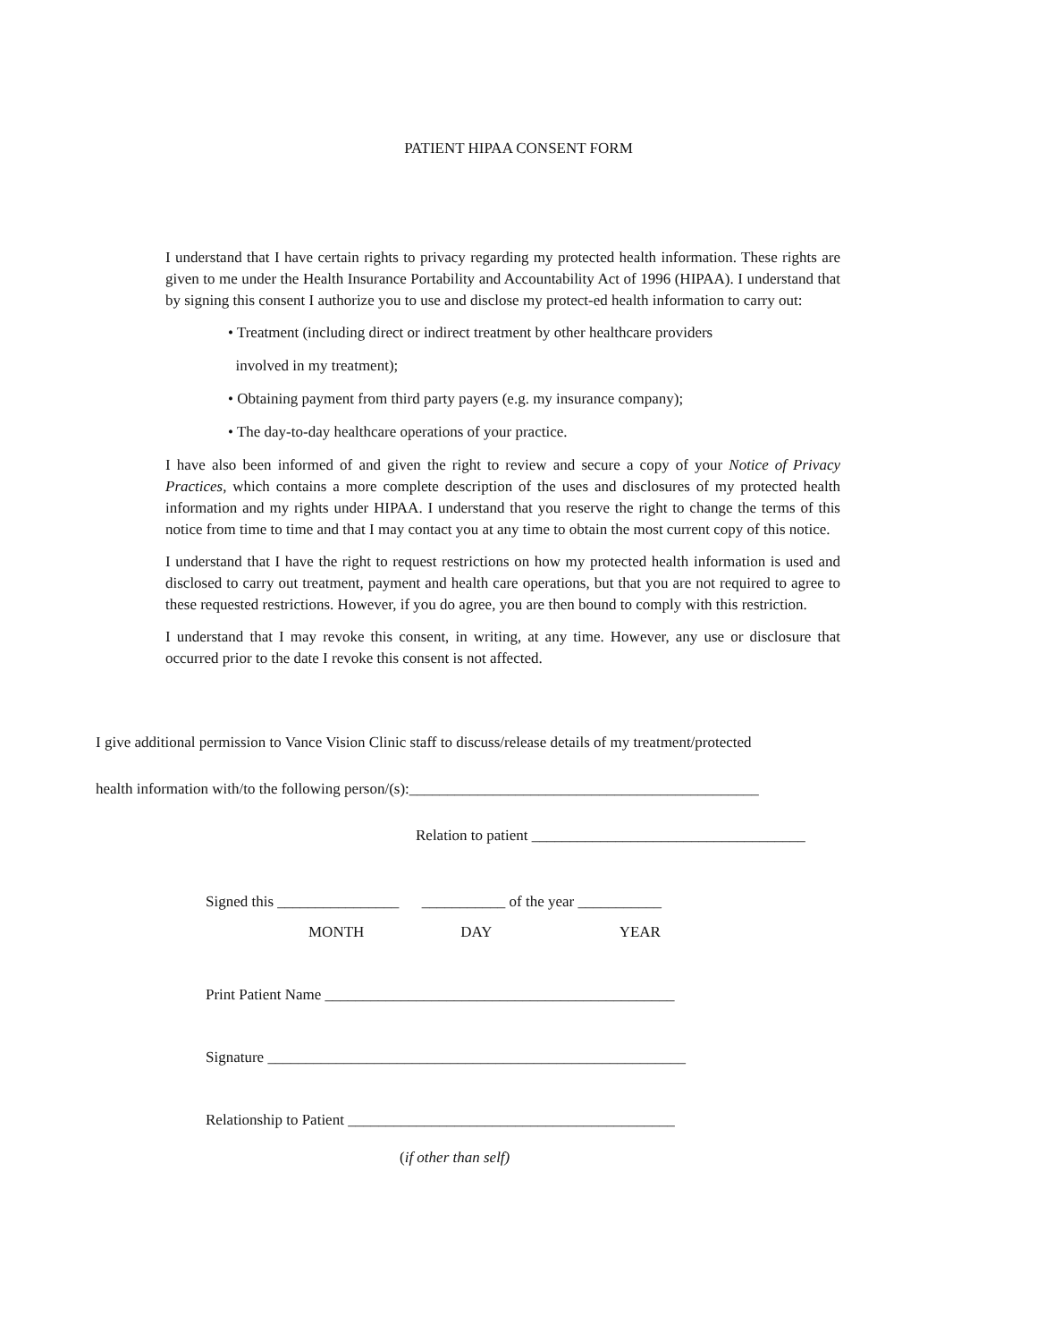PATIENT HIPAA CONSENT FORM
I understand that I have certain rights to privacy regarding my protected health information. These rights are given to me under the Health Insurance Portability and Accountability Act of 1996 (HIPAA). I understand that by signing this consent I authorize you to use and disclose my protect-ed health information to carry out:
• Treatment (including direct or indirect treatment by other healthcare providers
involved in my treatment);
• Obtaining payment from third party payers (e.g. my insurance company);
• The day-to-day healthcare operations of your practice.
I have also been informed of and given the right to review and secure a copy of your Notice of Privacy Practices, which contains a more complete description of the uses and disclosures of my protected health information and my rights under HIPAA. I understand that you reserve the right to change the terms of this notice from time to time and that I may contact you at any time to obtain the most current copy of this notice.
I understand that I have the right to request restrictions on how my protected health information is used and disclosed to carry out treatment, payment and health care operations, but that you are not required to agree to these requested restrictions. However, if you do agree, you are then bound to comply with this restriction.
I understand that I may revoke this consent, in writing, at any time. However, any use or disclosure that occurred prior to the date I revoke this consent is not affected.
I give additional permission to Vance Vision Clinic staff to discuss/release details of my treatment/protected
health information with/to the following person/(s):______________________________________________
Relation to patient ____________________________________
Signed this ________________ ___________ of the year ___________
MONTH DAY YEAR
Print Patient Name ______________________________________________
Signature _______________________________________________________
Relationship to Patient ___________________________________________
(if other than self)